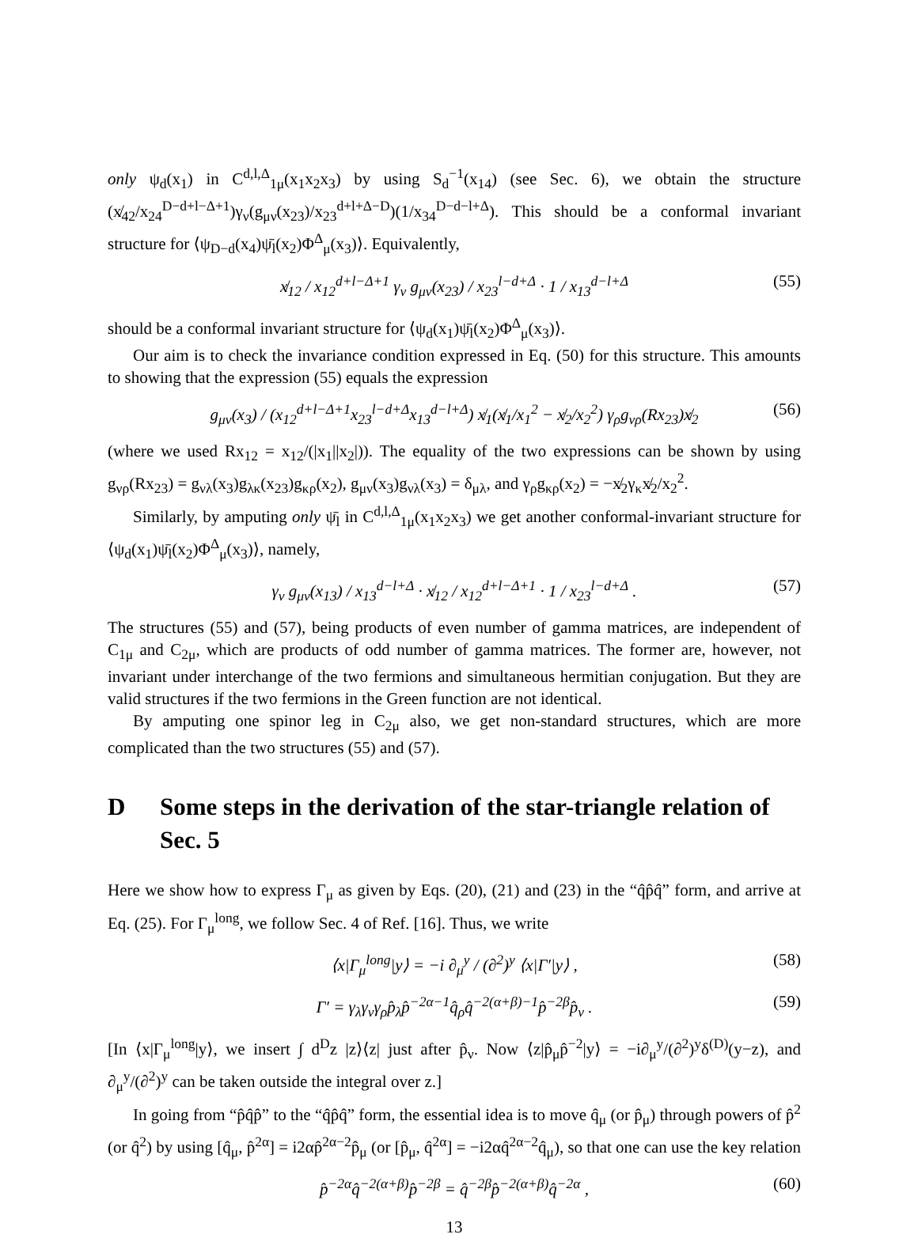only ψ<sub>d</sub>(x<sub>1</sub>) in C<sup>d,l,Δ</sup><sub>1μ</sub>(x<sub>1</sub>x<sub>2</sub>x<sub>3</sub>) by using S<sub>d</sub><sup>−1</sup>(x<sub>14</sub>) (see Sec. 6), we obtain the structure (x̸<sub>42</sub>/x<sub>24</sub><sup>D−d+l−Δ+1</sup>)γ<sub>ν</sub>(g<sub>μν</sub>(x<sub>23</sub>)/x<sub>23</sub><sup>d+l+Δ−D</sup>)(1/x<sub>34</sub><sup>D−d−l+Δ</sup>). This should be a conformal invariant structure for ⟨ψ<sub>D−d</sub>(x<sub>4</sub>)ψ̄<sub>l</sub>(x<sub>2</sub>)Φ<sup>Δ</sup><sub>μ</sub>(x<sub>3</sub>)⟩. Equivalently,
x̸<sub>12</sub> / x<sub>12</sub><sup>d+l−Δ+1</sup> γ<sub>ν</sub> g<sub>μν</sub>(x<sub>23</sub>) / x<sub>23</sub><sup>l−d+Δ</sup> · 1 / x<sub>13</sub><sup>d−l+Δ</sup> (55)
should be a conformal invariant structure for ⟨ψ<sub>d</sub>(x<sub>1</sub>)ψ̄<sub>l</sub>(x<sub>2</sub>)Φ<sup>Δ</sup><sub>μ</sub>(x<sub>3</sub>)⟩.
Our aim is to check the invariance condition expressed in Eq. (50) for this structure. This amounts to showing that the expression (55) equals the expression
g<sub>μν</sub>(x<sub>3</sub>) / (x<sub>12</sub><sup>d+l−Δ+1</sup>x<sub>23</sub><sup>l−d+Δ</sup>x<sub>13</sub><sup>d−l+Δ</sup>) x̸<sub>1</sub>(x̸<sub>1</sub>/x<sub>1</sub><sup>2</sup> − x̸<sub>2</sub>/x<sub>2</sub><sup>2</sup>) γ<sub>ρ</sub>g<sub>νρ</sub>(Rx<sub>23</sub>)x̸<sub>2</sub> (56)
(where we used Rx<sub>12</sub> = x<sub>12</sub>/(|x<sub>1</sub>||x<sub>2</sub>|)). The equality of the two expressions can be shown by using g<sub>νρ</sub>(Rx<sub>23</sub>) = g<sub>νλ</sub>(x<sub>3</sub>)g<sub>λκ</sub>(x<sub>23</sub>)g<sub>κρ</sub>(x<sub>2</sub>), g<sub>μν</sub>(x<sub>3</sub>)g<sub>νλ</sub>(x<sub>3</sub>) = δ<sub>μλ</sub>, and γ<sub>ρ</sub>g<sub>κρ</sub>(x<sub>2</sub>) = −x̸<sub>2</sub>γ<sub>κ</sub>x̸<sub>2</sub>/x<sub>2</sub><sup>2</sup>.
Similarly, by amputing only ψ̄<sub>l</sub> in C<sup>d,l,Δ</sup><sub>1μ</sub>(x<sub>1</sub>x<sub>2</sub>x<sub>3</sub>) we get another conformal-invariant structure for ⟨ψ<sub>d</sub>(x<sub>1</sub>)ψ̄<sub>l</sub>(x<sub>2</sub>)Φ<sup>Δ</sup><sub>μ</sub>(x<sub>3</sub>)⟩, namely,
γ<sub>ν</sub> g<sub>μν</sub>(x<sub>13</sub>) / x<sub>13</sub><sup>d−l+Δ</sup> · x̸<sub>12</sub> / x<sub>12</sub><sup>d+l−Δ+1</sup> · 1 / x<sub>23</sub><sup>l−d+Δ</sup> . (57)
The structures (55) and (57), being products of even number of gamma matrices, are independent of C<sub>1μ</sub> and C<sub>2μ</sub>, which are products of odd number of gamma matrices. The former are, however, not invariant under interchange of the two fermions and simultaneous hermitian conjugation. But they are valid structures if the two fermions in the Green function are not identical.
By amputing one spinor leg in C<sub>2μ</sub> also, we get non-standard structures, which are more complicated than the two structures (55) and (57).
D Some steps in the derivation of the star-triangle relation of Sec. 5
Here we show how to express Γ<sub>μ</sub> as given by Eqs. (20), (21) and (23) in the “q̂p̂q̂” form, and arrive at Eq. (25). For Γ<sub>μ</sub><sup>long</sup>, we follow Sec. 4 of Ref. [16]. Thus, we write
⟨x|Γ<sub>μ</sub><sup>long</sup>|y⟩ = −i ∂<sub>μ</sub><sup>y</sup> / (∂<sup>2</sup>)<sup>y</sup> ⟨x|Γ′|y⟩ , (58)
Γ′ = γ<sub>λ</sub>γ<sub>ν</sub>γ<sub>ρ</sub>p̂<sub>λ</sub>p̂<sup>−2α−1</sup>q̂<sub>ρ</sub>q̂<sup>−2(α+β)−1</sup>p̂<sup>−2β</sup>p̂<sub>ν</sub> . (59)
[In ⟨x|Γ<sub>μ</sub><sup>long</sup>|y⟩, we insert ∫ d<sup>D</sup>z |z⟩⟨z| just after p̂<sub>ν</sub>. Now ⟨z|p̂<sub>μ</sub>p̂<sup>−2</sup>|y⟩ = −i∂<sub>μ</sub><sup>y</sup>/(∂<sup>2</sup>)<sup>y</sup>δ<sup>(D)</sup>(y−z), and ∂<sub>μ</sub><sup>y</sup>/(∂<sup>2</sup>)<sup>y</sup> can be taken outside the integral over z.]
In going from “p̂q̂p̂” to the “q̂p̂q̂” form, the essential idea is to move q̂<sub>μ</sub> (or p̂<sub>μ</sub>) through powers of p̂<sup>2</sup> (or q̂<sup>2</sup>) by using [q̂<sub>μ</sub>, p̂<sup>2α</sup>] = i2αp̂<sup>2α−2</sup>p̂<sub>μ</sub> (or [p̂<sub>μ</sub>, q̂<sup>2α</sup>] = −i2αq̂<sup>2α−2</sup>q̂<sub>μ</sub>), so that one can use the key relation
p̂<sup>−2α</sup>q̂<sup>−2(α+β)</sup>p̂<sup>−2β</sup> = q̂<sup>−2β</sup>p̂<sup>−2(α+β)</sup>q̂<sup>−2α</sup> , (60)
13